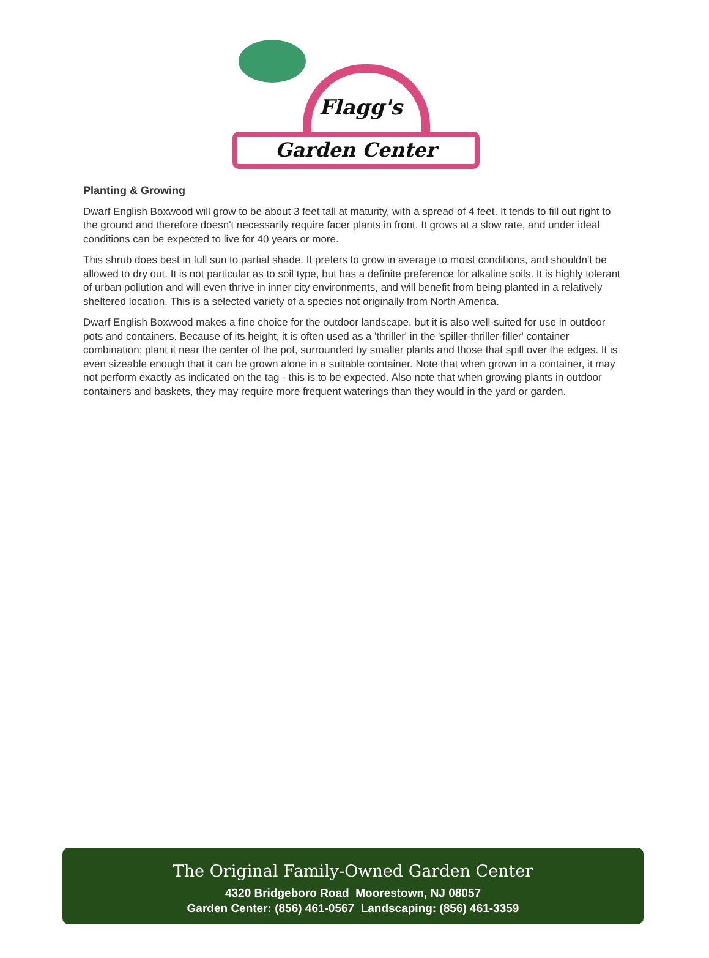Flagg's
Garden Center
Planting & Growing
Dwarf English Boxwood will grow to be about 3 feet tall at maturity, with a spread of 4 feet. It tends to fill out right to the ground and therefore doesn't necessarily require facer plants in front. It grows at a slow rate, and under ideal conditions can be expected to live for 40 years or more.
This shrub does best in full sun to partial shade. It prefers to grow in average to moist conditions, and shouldn't be allowed to dry out. It is not particular as to soil type, but has a definite preference for alkaline soils. It is highly tolerant of urban pollution and will even thrive in inner city environments, and will benefit from being planted in a relatively sheltered location. This is a selected variety of a species not originally from North America.
Dwarf English Boxwood makes a fine choice for the outdoor landscape, but it is also well-suited for use in outdoor pots and containers. Because of its height, it is often used as a 'thriller' in the 'spiller-thriller-filler' container combination; plant it near the center of the pot, surrounded by smaller plants and those that spill over the edges. It is even sizeable enough that it can be grown alone in a suitable container. Note that when grown in a container, it may not perform exactly as indicated on the tag - this is to be expected. Also note that when growing plants in outdoor containers and baskets, they may require more frequent waterings than they would in the yard or garden.
The Original Family-Owned Garden Center
4320 Bridgeboro Road Moorestown, NJ 08057
Garden Center: (856) 461-0567 Landscaping: (856) 461-3359